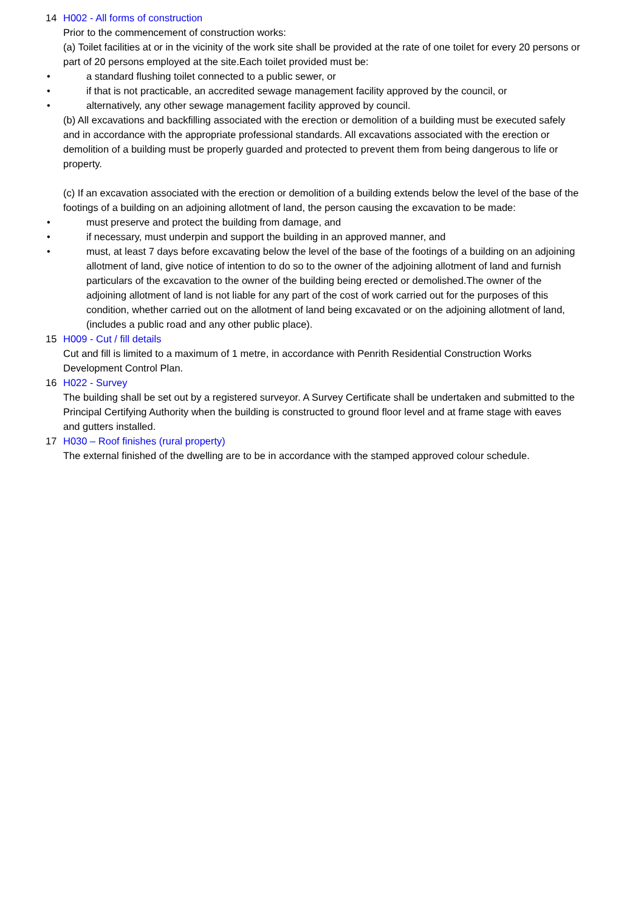14 H002 - All forms of construction
Prior to the commencement of construction works:
(a) Toilet facilities at or in the vicinity of the work site shall be provided at the rate of one toilet for every 20 persons or part of 20 persons employed at the site.Each toilet provided must be:
• a standard flushing toilet connected to a public sewer, or
• if that is not practicable, an accredited sewage management facility approved by the council, or
• alternatively, any other sewage management facility approved by council.
(b) All excavations and backfilling associated with the erection or demolition of a building must be executed safely and in accordance with the appropriate professional standards. All excavations associated with the erection or demolition of a building must be properly guarded and protected to prevent them from being dangerous to life or property.
(c) If an excavation associated with the erection or demolition of a building extends below the level of the base of the footings of a building on an adjoining allotment of land, the person causing the excavation to be made:
• must preserve and protect the building from damage, and
• if necessary, must underpin and support the building in an approved manner, and
• must, at least 7 days before excavating below the level of the base of the footings of a building on an adjoining allotment of land, give notice of intention to do so to the owner of the adjoining allotment of land and furnish particulars of the excavation to the owner of the building being erected or demolished.The owner of the adjoining allotment of land is not liable for any part of the cost of work carried out for the purposes of this condition, whether carried out on the allotment of land being excavated or on the adjoining allotment of land, (includes a public road and any other public place).
15 H009 - Cut / fill details
Cut and fill is limited to a maximum of 1 metre, in accordance with Penrith Residential Construction Works Development Control Plan.
16 H022 - Survey
The building shall be set out by a registered surveyor. A Survey Certificate shall be undertaken and submitted to the Principal Certifying Authority when the building is constructed to ground floor level and at frame stage with eaves and gutters installed.
17 H030 – Roof finishes (rural property)
The external finished of the dwelling are to be in accordance with the stamped approved colour schedule.